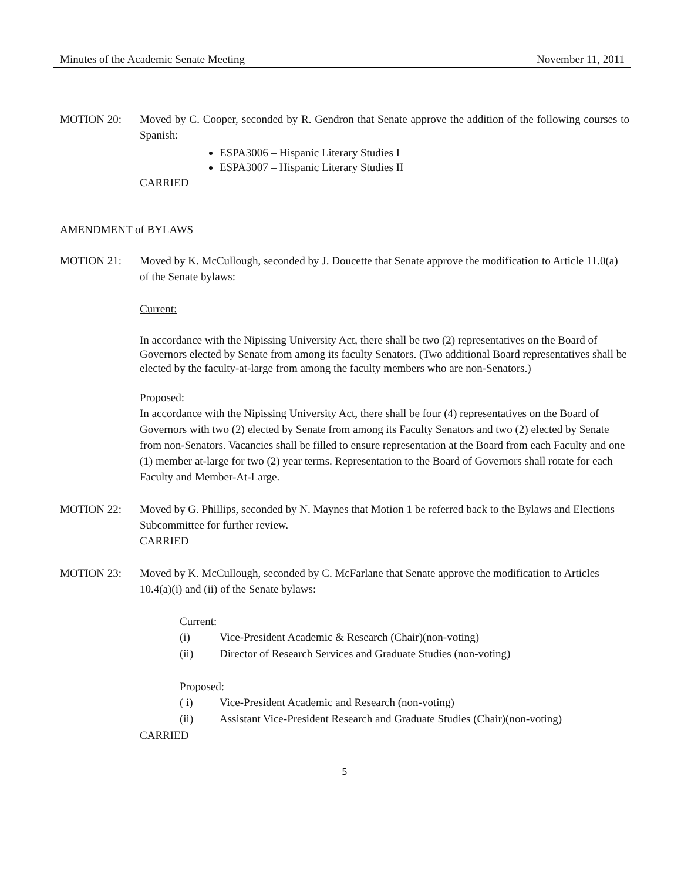Minutes of the Academic Senate Meeting November 11, 2011
MOTION 20: Moved by C. Cooper, seconded by R. Gendron that Senate approve the addition of the following courses to Spanish:
ESPA3006 – Hispanic Literary Studies I
ESPA3007 – Hispanic Literary Studies II
CARRIED
AMENDMENT of BYLAWS
MOTION 21: Moved by K. McCullough, seconded by J. Doucette that Senate approve the modification to Article 11.0(a) of the Senate bylaws:
Current:
In accordance with the Nipissing University Act, there shall be two (2) representatives on the Board of Governors elected by Senate from among its faculty Senators. (Two additional Board representatives shall be elected by the faculty-at-large from among the faculty members who are non-Senators.)
Proposed:
In accordance with the Nipissing University Act, there shall be four (4) representatives on the Board of Governors with two (2) elected by Senate from among its Faculty Senators and two (2) elected by Senate from non-Senators. Vacancies shall be filled to ensure representation at the Board from each Faculty and one (1) member at-large for two (2) year terms. Representation to the Board of Governors shall rotate for each Faculty and Member-At-Large.
MOTION 22: Moved by G. Phillips, seconded by N. Maynes that Motion 1 be referred back to the Bylaws and Elections Subcommittee for further review.
CARRIED
MOTION 23: Moved by K. McCullough, seconded by C. McFarlane that Senate approve the modification to Articles 10.4(a)(i) and (ii) of the Senate bylaws:
Current:
(i) Vice-President Academic & Research (Chair)(non-voting)
(ii) Director of Research Services and Graduate Studies (non-voting)
Proposed:
( i) Vice-President Academic and Research (non-voting)
(ii) Assistant Vice-President Research and Graduate Studies (Chair)(non-voting)
CARRIED
5